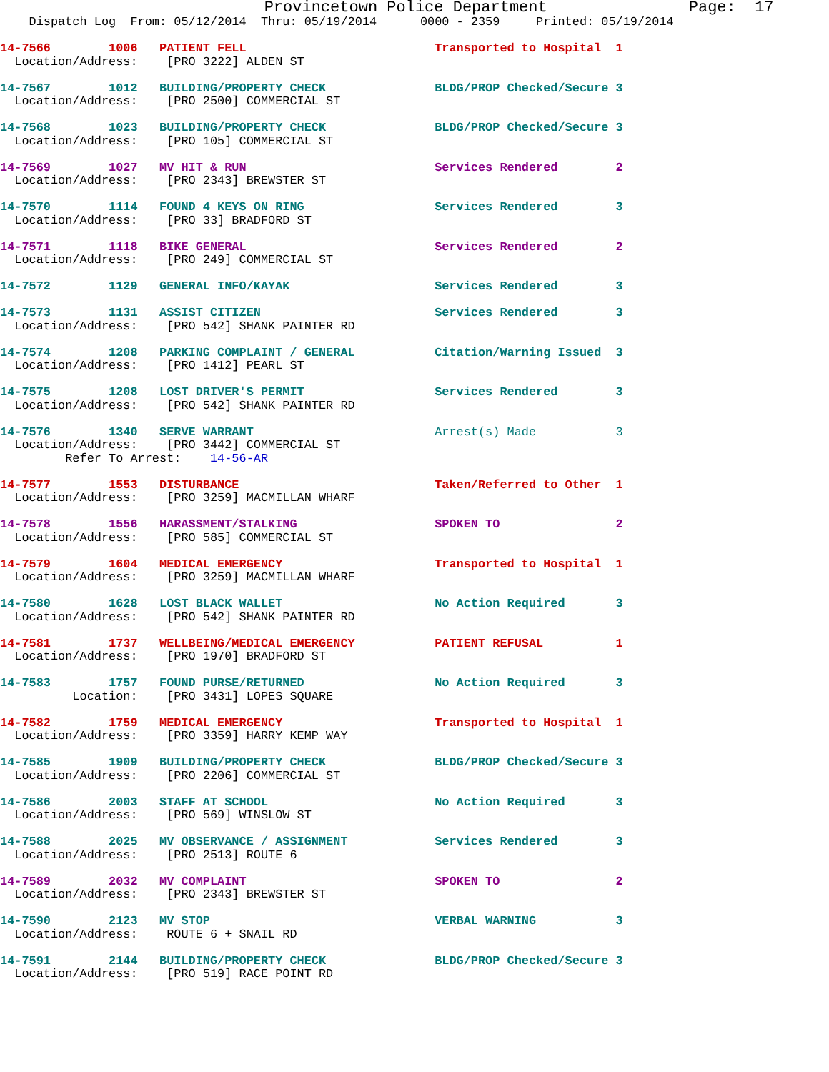Provincetown Police Department               Page:  17
    Dispatch Log  From: 05/12/2014  Thru: 05/19/2014      0000 - 2359     Printed: 05/19/2014
14-7566        1006   PATIENT FELL                          Transported to Hospital  1
  Location/Address:    [PRO 3222] ALDEN ST
14-7567        1012   BUILDING/PROPERTY CHECK               BLDG/PROP Checked/Secure 3
  Location/Address:    [PRO 2500] COMMERCIAL ST
14-7568        1023   BUILDING/PROPERTY CHECK               BLDG/PROP Checked/Secure 3
  Location/Address:    [PRO 105] COMMERCIAL ST
14-7569        1027   MV HIT & RUN                          Services Rendered        2
  Location/Address:    [PRO 2343] BREWSTER ST
14-7570        1114   FOUND 4 KEYS ON RING                  Services Rendered        3
  Location/Address:    [PRO 33] BRADFORD ST
14-7571        1118   BIKE GENERAL                          Services Rendered        2
  Location/Address:    [PRO 249] COMMERCIAL ST
14-7572        1129   GENERAL INFO/KAYAK                    Services Rendered        3
14-7573        1131   ASSIST CITIZEN                        Services Rendered        3
  Location/Address:    [PRO 542] SHANK PAINTER RD
14-7574        1208   PARKING COMPLAINT / GENERAL           Citation/Warning Issued  3
  Location/Address:    [PRO 1412] PEARL ST
14-7575        1208   LOST DRIVER'S PERMIT                  Services Rendered        3
  Location/Address:    [PRO 542] SHANK PAINTER RD
14-7576        1340   SERVE WARRANT                         Arrest(s) Made           3
  Location/Address:    [PRO 3442] COMMERCIAL ST
         Refer To Arrest:    14-56-AR
14-7577        1553   DISTURBANCE                           Taken/Referred to Other  1
  Location/Address:    [PRO 3259] MACMILLAN WHARF
14-7578        1556   HARASSMENT/STALKING                   SPOKEN TO                2
  Location/Address:    [PRO 585] COMMERCIAL ST
14-7579        1604   MEDICAL EMERGENCY                     Transported to Hospital  1
  Location/Address:    [PRO 3259] MACMILLAN WHARF
14-7580        1628   LOST BLACK WALLET                     No Action Required       3
  Location/Address:    [PRO 542] SHANK PAINTER RD
14-7581        1737   WELLBEING/MEDICAL EMERGENCY           PATIENT REFUSAL          1
  Location/Address:    [PRO 1970] BRADFORD ST
14-7583        1757   FOUND PURSE/RETURNED                  No Action Required       3
          Location:    [PRO 3431] LOPES SQUARE
14-7582        1759   MEDICAL EMERGENCY                     Transported to Hospital  1
  Location/Address:    [PRO 3359] HARRY KEMP WAY
14-7585        1909   BUILDING/PROPERTY CHECK               BLDG/PROP Checked/Secure 3
  Location/Address:    [PRO 2206] COMMERCIAL ST
14-7586        2003   STAFF AT SCHOOL                       No Action Required       3
  Location/Address:    [PRO 569] WINSLOW ST
14-7588        2025   MV OBSERVANCE / ASSIGNMENT            Services Rendered        3
  Location/Address:    [PRO 2513] ROUTE 6
14-7589        2032   MV COMPLAINT                          SPOKEN TO                2
  Location/Address:    [PRO 2343] BREWSTER ST
14-7590        2123   MV STOP                               VERBAL WARNING           3
  Location/Address:    ROUTE 6 + SNAIL RD
14-7591        2144   BUILDING/PROPERTY CHECK               BLDG/PROP Checked/Secure 3
  Location/Address:    [PRO 519] RACE POINT RD